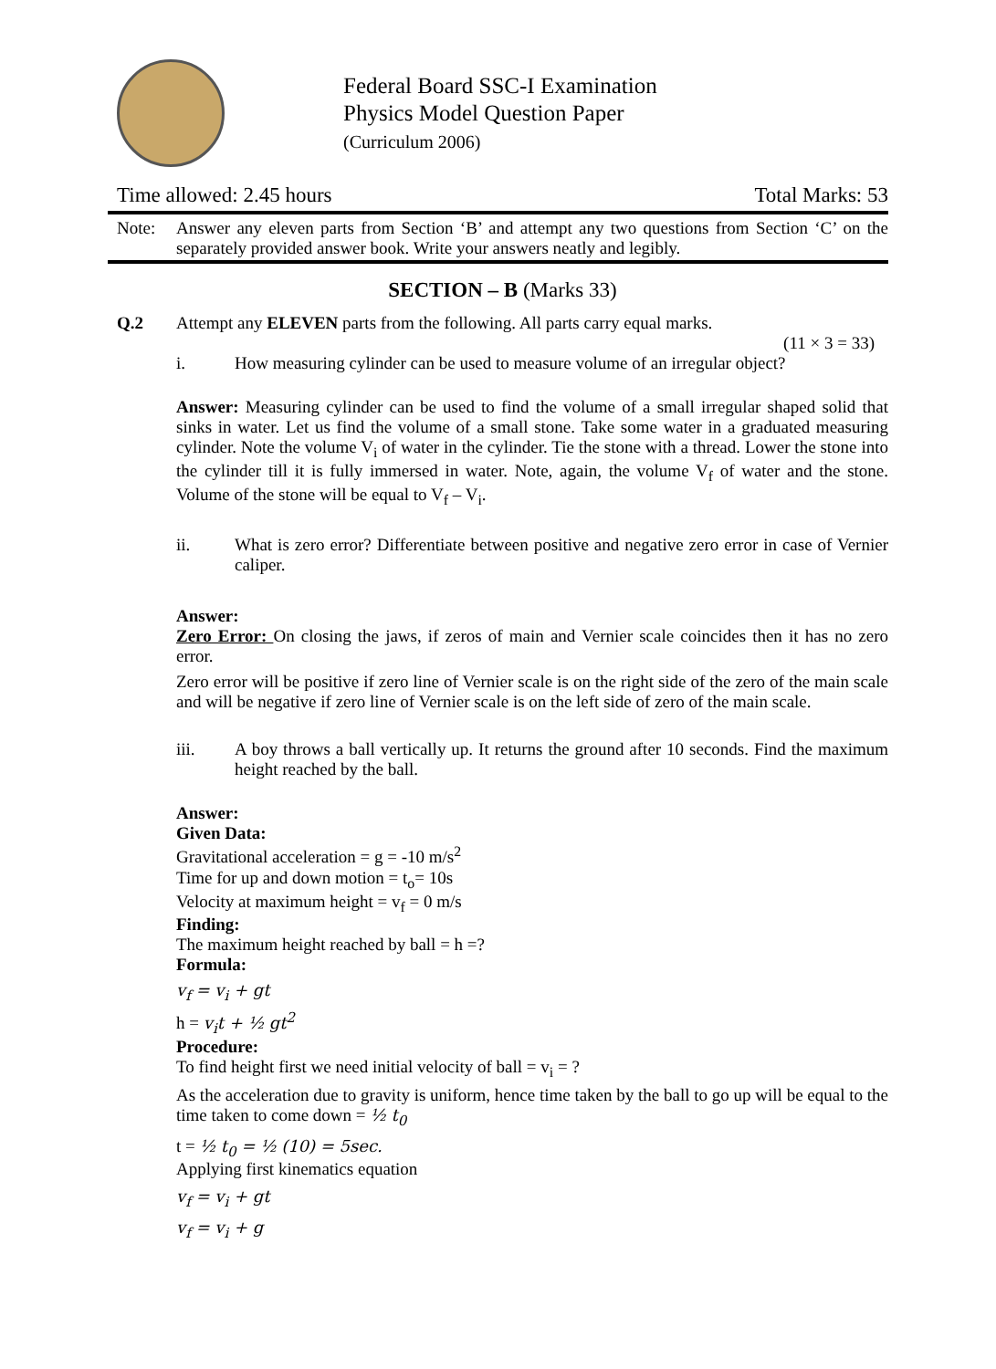Federal Board SSC-I Examination
Physics Model Question Paper
(Curriculum 2006)
Time allowed: 2.45 hours Total Marks: 53
Note: Answer any eleven parts from Section ‘B’ and attempt any two questions from Section ‘C’ on the separately provided answer book. Write your answers neatly and legibly.
SECTION – B (Marks 33)
Q.2 Attempt any ELEVEN parts from the following. All parts carry equal marks.
(11 × 3 = 33)
i. How measuring cylinder can be used to measure volume of an irregular object?
Answer: Measuring cylinder can be used to find the volume of a small irregular shaped solid that sinks in water. Let us find the volume of a small stone. Take some water in a graduated measuring cylinder. Note the volume V<sub>i</sub> of water in the cylinder. Tie the stone with a thread. Lower the stone into the cylinder till it is fully immersed in water. Note, again, the volume V<sub>f</sub> of water and the stone. Volume of the stone will be equal to V<sub>f</sub> – V<sub>i</sub>.
ii. What is zero error? Differentiate between positive and negative zero error in case of Vernier caliper.
Answer:
Zero Error: On closing the jaws, if zeros of main and Vernier scale coincides then it has no zero error.
Zero error will be positive if zero line of Vernier scale is on the right side of the zero of the main scale and will be negative if zero line of Vernier scale is on the left side of zero of the main scale.
iii. A boy throws a ball vertically up. It returns the ground after 10 seconds. Find the maximum height reached by the ball.
Answer:
Given Data:
Gravitational acceleration = g = -10 m/s<sup>2</sup>
Time for up and down motion = t<sub>o</sub>= 10s
Velocity at maximum height = v<sub>f</sub> = 0 m/s
Finding:
The maximum height reached by ball = h =?
Formula:
v<sub>f</sub> = v<sub>i</sub> + gt
h = v<sub>i</sub>t + ½ gt<sup>2</sup>
Procedure:
To find height first we need initial velocity of ball = v<sub>i</sub> = ?
As the acceleration due to gravity is uniform, hence time taken by the ball to go up will be equal to the time taken to come down = ½ t<sub>0</sub>
t = ½ t<sub>0</sub> = ½ (10) = 5sec.
Applying first kinematics equation
v<sub>f</sub> = v<sub>i</sub> + gt
v<sub>f</sub> = v<sub>i</sub> + g